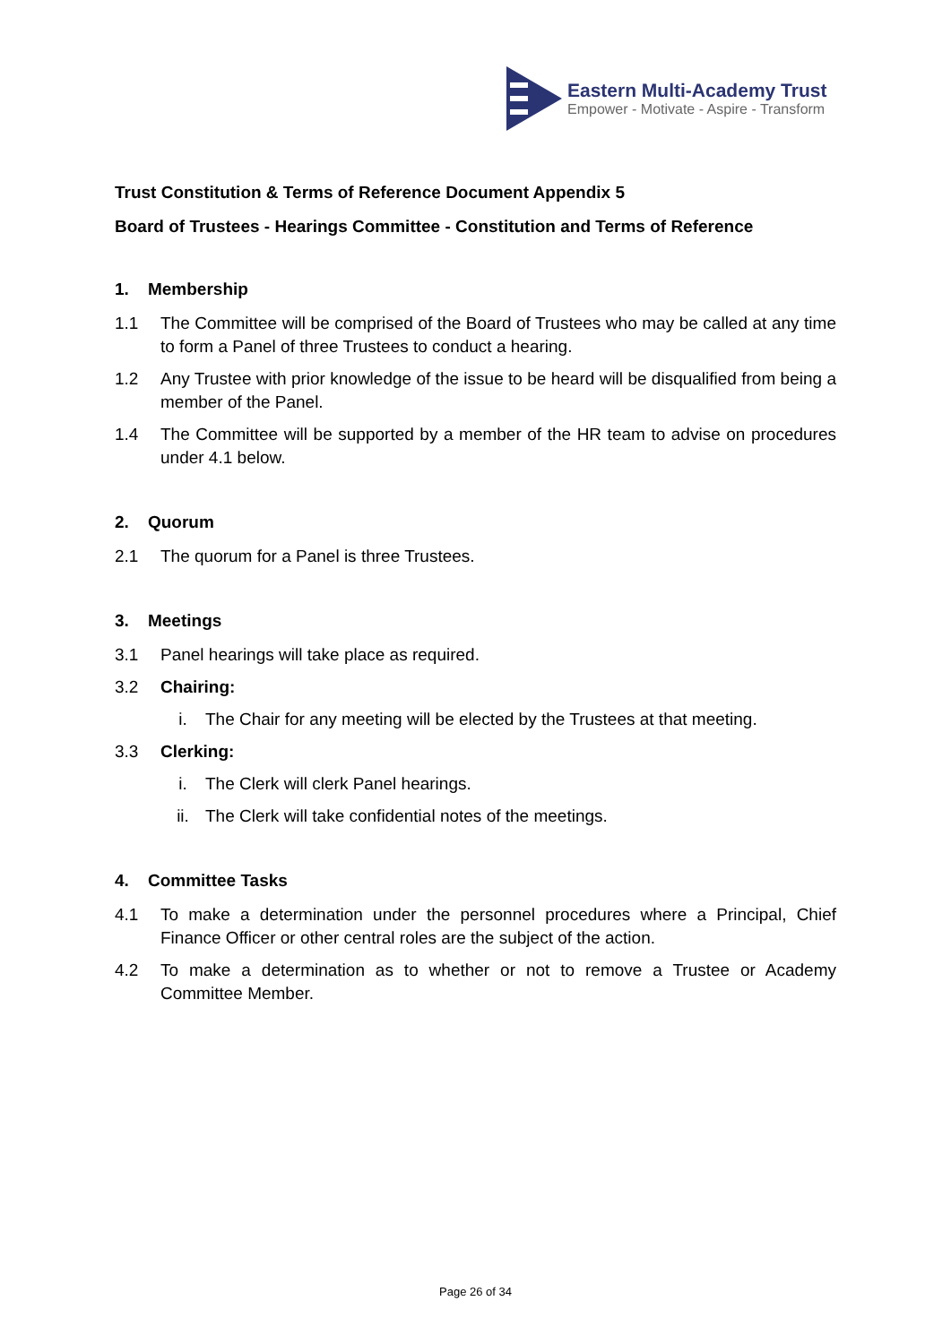Eastern Multi-Academy Trust
Empower - Motivate - Aspire - Transform
Trust Constitution & Terms of Reference Document Appendix 5
Board of Trustees - Hearings Committee - Constitution and Terms of Reference
1. Membership
1.1 The Committee will be comprised of the Board of Trustees who may be called at any time to form a Panel of three Trustees to conduct a hearing.
1.2 Any Trustee with prior knowledge of the issue to be heard will be disqualified from being a member of the Panel.
1.4 The Committee will be supported by a member of the HR team to advise on procedures under 4.1 below.
2. Quorum
2.1 The quorum for a Panel is three Trustees.
3. Meetings
3.1 Panel hearings will take place as required.
3.2 Chairing:
i. The Chair for any meeting will be elected by the Trustees at that meeting.
3.3 Clerking:
i. The Clerk will clerk Panel hearings.
ii. The Clerk will take confidential notes of the meetings.
4. Committee Tasks
4.1 To make a determination under the personnel procedures where a Principal, Chief Finance Officer or other central roles are the subject of the action.
4.2 To make a determination as to whether or not to remove a Trustee or Academy Committee Member.
Page 26 of 34